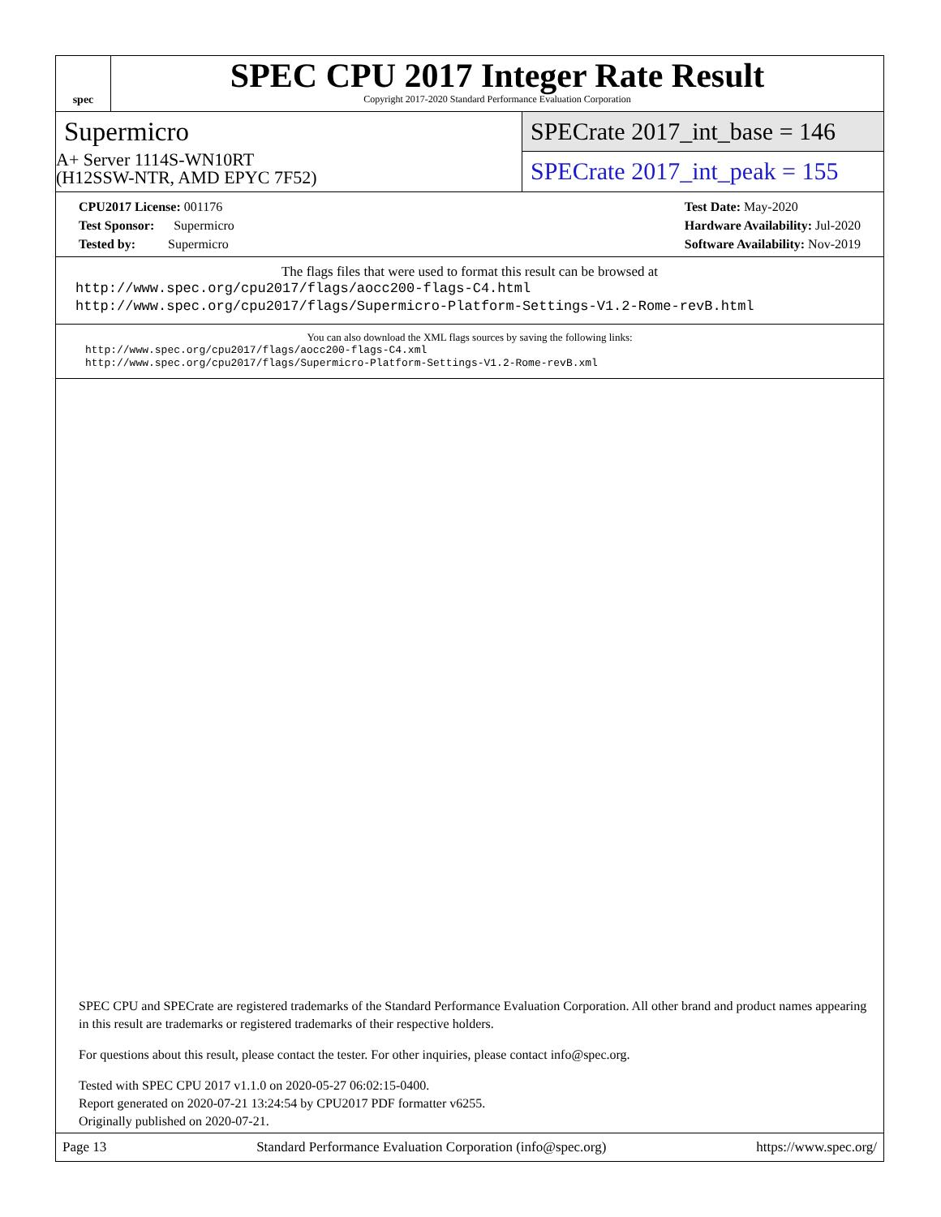spec
SPEC CPU 2017 Integer Rate Result
Copyright 2017-2020 Standard Performance Evaluation Corporation
Supermicro
A+ Server 1114S-WN10RT
(H12SSW-NTR, AMD EPYC 7F52)
SPECrate 2017_int_base = 146
SPECrate 2017_int_peak = 155
CPU2017 License: 001176
Test Sponsor: Supermicro
Tested by: Supermicro
Test Date: May-2020
Hardware Availability: Jul-2020
Software Availability: Nov-2019
The flags files that were used to format this result can be browsed at
http://www.spec.org/cpu2017/flags/aocc200-flags-C4.html
http://www.spec.org/cpu2017/flags/Supermicro-Platform-Settings-V1.2-Rome-revB.html
You can also download the XML flags sources by saving the following links:
http://www.spec.org/cpu2017/flags/aocc200-flags-C4.xml
http://www.spec.org/cpu2017/flags/Supermicro-Platform-Settings-V1.2-Rome-revB.xml
SPEC CPU and SPECrate are registered trademarks of the Standard Performance Evaluation Corporation. All other brand and product names appearing in this result are trademarks or registered trademarks of their respective holders.
For questions about this result, please contact the tester. For other inquiries, please contact info@spec.org.
Tested with SPEC CPU 2017 v1.1.0 on 2020-05-27 06:02:15-0400.
Report generated on 2020-07-21 13:24:54 by CPU2017 PDF formatter v6255.
Originally published on 2020-07-21.
Page 13 Standard Performance Evaluation Corporation (info@spec.org) https://www.spec.org/